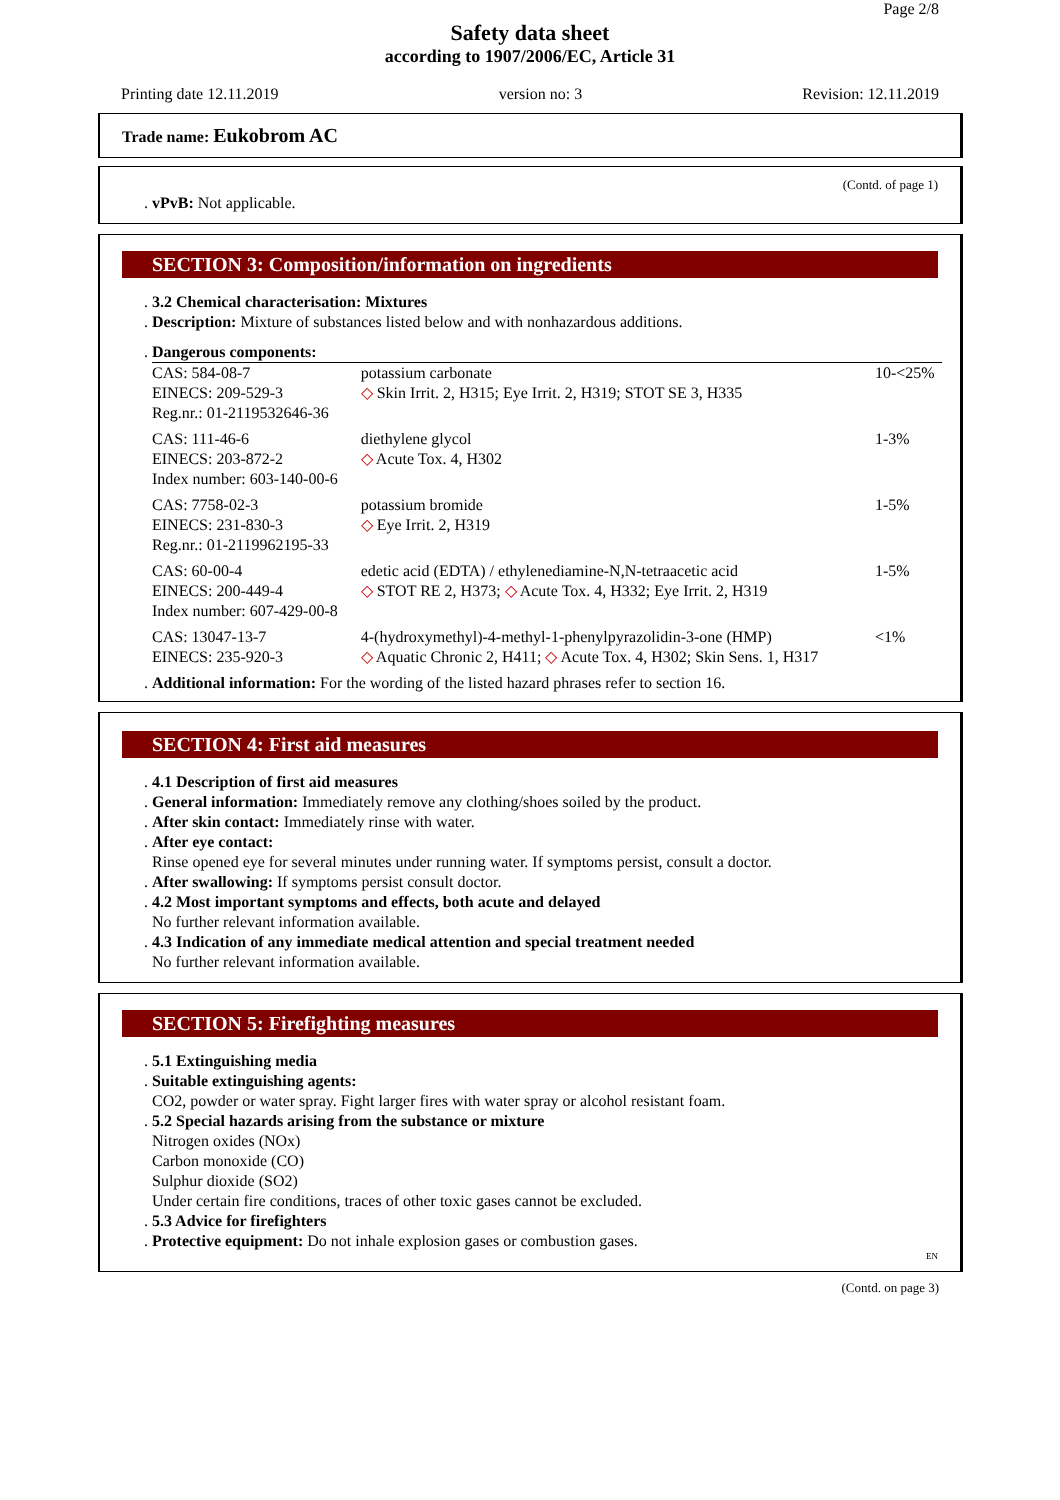Page 2/8
Safety data sheet
according to 1907/2006/EC, Article 31
Printing date 12.11.2019 version no: 3 Revision: 12.11.2019
Trade name: Eukobrom AC
(Contd. of page 1)
. vPvB: Not applicable.
SECTION 3: Composition/information on ingredients
. 3.2 Chemical characterisation: Mixtures
. Description: Mixture of substances listed below and with nonhazardous additions.
. Dangerous components:
| CAS: 584-08-7 EINECS: 209-529-3 Reg.nr.: 01-2119532646-36 | potassium carbonate ◇ Skin Irrit. 2, H315; Eye Irrit. 2, H319; STOT SE 3, H335 | 10-<25% |
| CAS: 111-46-6 EINECS: 203-872-2 Index number: 603-140-00-6 | diethylene glycol ◇ Acute Tox. 4, H302 | 1-3% |
| CAS: 7758-02-3 EINECS: 231-830-3 Reg.nr.: 01-2119962195-33 | potassium bromide ◇ Eye Irrit. 2, H319 | 1-5% |
| CAS: 60-00-4 EINECS: 200-449-4 Index number: 607-429-00-8 | edetic acid (EDTA) / ethylenediamine-N,N-tetraacetic acid ◇ STOT RE 2, H373; ◇ Acute Tox. 4, H332; Eye Irrit. 2, H319 | 1-5% |
| CAS: 13047-13-7 EINECS: 235-920-3 | 4-(hydroxymethyl)-4-methyl-1-phenylpyrazolidin-3-one (HMP) ◇ Aquatic Chronic 2, H411; ◇ Acute Tox. 4, H302; Skin Sens. 1, H317 | <1% |
. Additional information: For the wording of the listed hazard phrases refer to section 16.
SECTION 4: First aid measures
. 4.1 Description of first aid measures
. General information: Immediately remove any clothing/shoes soiled by the product.
. After skin contact: Immediately rinse with water.
. After eye contact:
Rinse opened eye for several minutes under running water. If symptoms persist, consult a doctor.
. After swallowing: If symptoms persist consult doctor.
. 4.2 Most important symptoms and effects, both acute and delayed
No further relevant information available.
. 4.3 Indication of any immediate medical attention and special treatment needed
No further relevant information available.
SECTION 5: Firefighting measures
. 5.1 Extinguishing media
. Suitable extinguishing agents:
CO2, powder or water spray. Fight larger fires with water spray or alcohol resistant foam.
. 5.2 Special hazards arising from the substance or mixture
Nitrogen oxides (NOx)
Carbon monoxide (CO)
Sulphur dioxide (SO2)
Under certain fire conditions, traces of other toxic gases cannot be excluded.
. 5.3 Advice for firefighters
. Protective equipment: Do not inhale explosion gases or combustion gases.
EN
(Contd. on page 3)